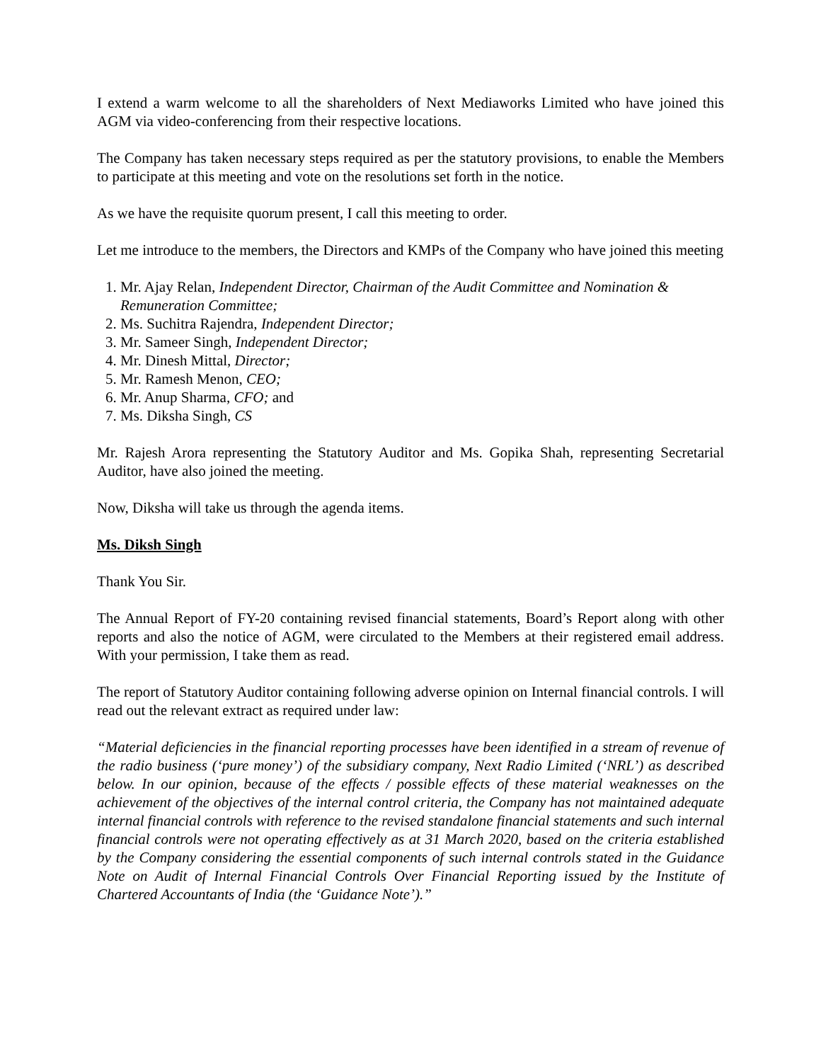I extend a warm welcome to all the shareholders of Next Mediaworks Limited who have joined this AGM via video-conferencing from their respective locations.
The Company has taken necessary steps required as per the statutory provisions, to enable the Members to participate at this meeting and vote on the resolutions set forth in the notice.
As we have the requisite quorum present, I call this meeting to order.
Let me introduce to the members, the Directors and KMPs of the Company who have joined this meeting
1. Mr. Ajay Relan, Independent Director, Chairman of the Audit Committee and Nomination & Remuneration Committee;
2. Ms. Suchitra Rajendra, Independent Director;
3. Mr. Sameer Singh, Independent Director;
4. Mr. Dinesh Mittal, Director;
5. Mr. Ramesh Menon, CEO;
6. Mr. Anup Sharma, CFO; and
7. Ms. Diksha Singh, CS
Mr. Rajesh Arora representing the Statutory Auditor and Ms. Gopika Shah, representing Secretarial Auditor, have also joined the meeting.
Now, Diksha will take us through the agenda items.
Ms. Diksh Singh
Thank You Sir.
The Annual Report of FY-20 containing revised financial statements, Board’s Report along with other reports and also the notice of AGM, were circulated to the Members at their registered email address. With your permission, I take them as read.
The report of Statutory Auditor containing following adverse opinion on Internal financial controls. I will read out the relevant extract as required under law:
“Material deficiencies in the financial reporting processes have been identified in a stream of revenue of the radio business (‘pure money’) of the subsidiary company, Next Radio Limited (‘NRL’) as described below. In our opinion, because of the effects / possible effects of these material weaknesses on the achievement of the objectives of the internal control criteria, the Company has not maintained adequate internal financial controls with reference to the revised standalone financial statements and such internal financial controls were not operating effectively as at 31 March 2020, based on the criteria established by the Company considering the essential components of such internal controls stated in the Guidance Note on Audit of Internal Financial Controls Over Financial Reporting issued by the Institute of Chartered Accountants of India (the ‘Guidance Note’).”